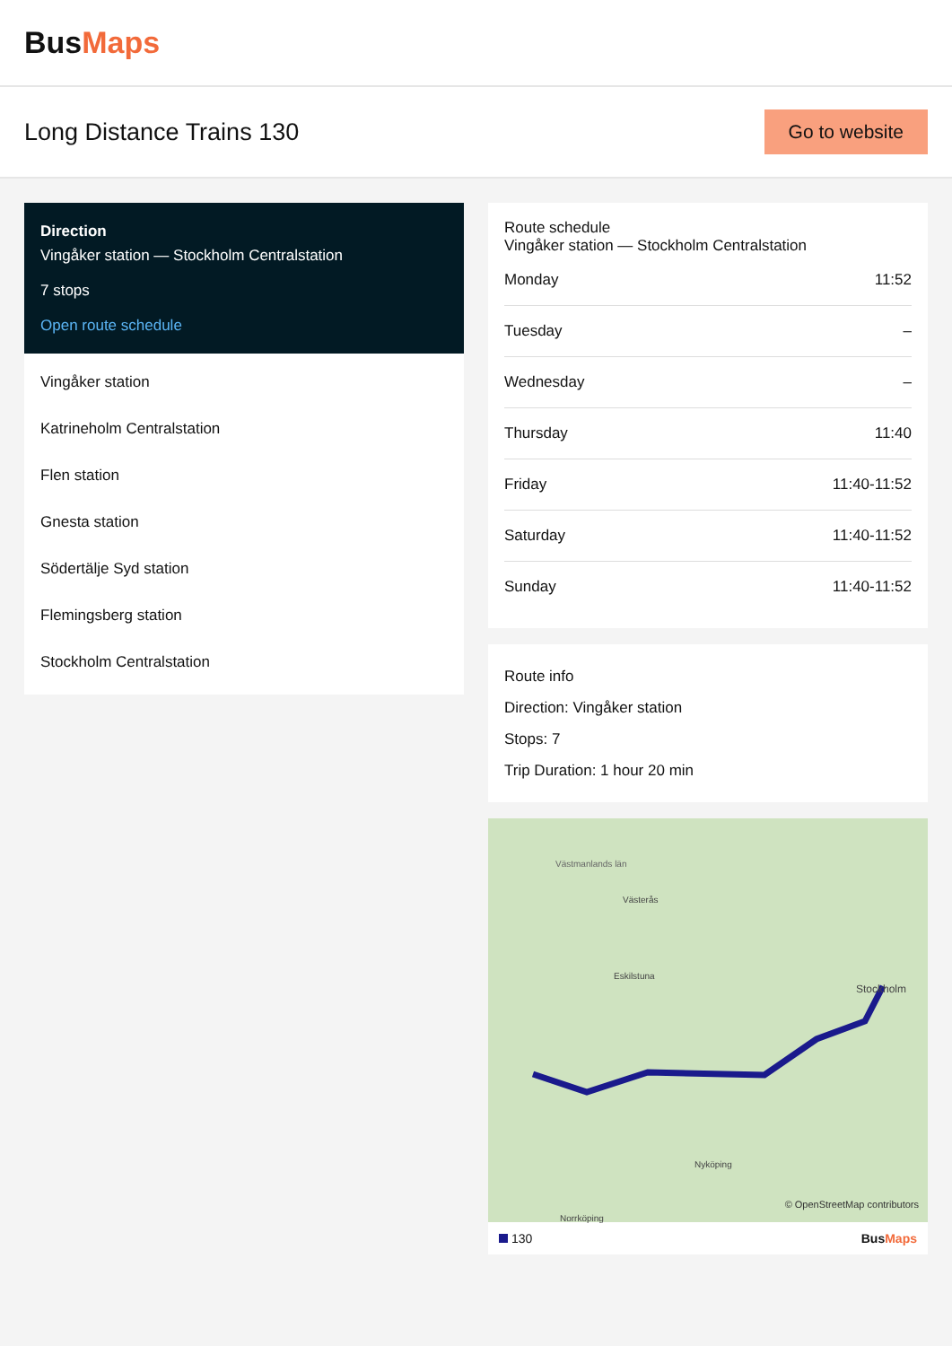BusMaps
Long Distance Trains 130
Go to website
Direction
Vingåker station — Stockholm Centralstation
7 stops
Open route schedule
Vingåker station
Katrineholm Centralstation
Flen station
Gnesta station
Södertälje Syd station
Flemingsberg station
Stockholm Centralstation
Route schedule
Vingåker station — Stockholm Centralstation
| Monday | 11:52 |
| Tuesday | – |
| Wednesday | – |
| Thursday | 11:40 |
| Friday | 11:40-11:52 |
| Saturday | 11:40-11:52 |
| Sunday | 11:40-11:52 |
Route info
Direction: Vingåker station
Stops: 7
Trip Duration: 1 hour 20 min
Västmanlands län
Västerås
Eskilstuna
Stockholm
Nyköping
Norrköping
© OpenStreetMap contributors
130 BusMaps